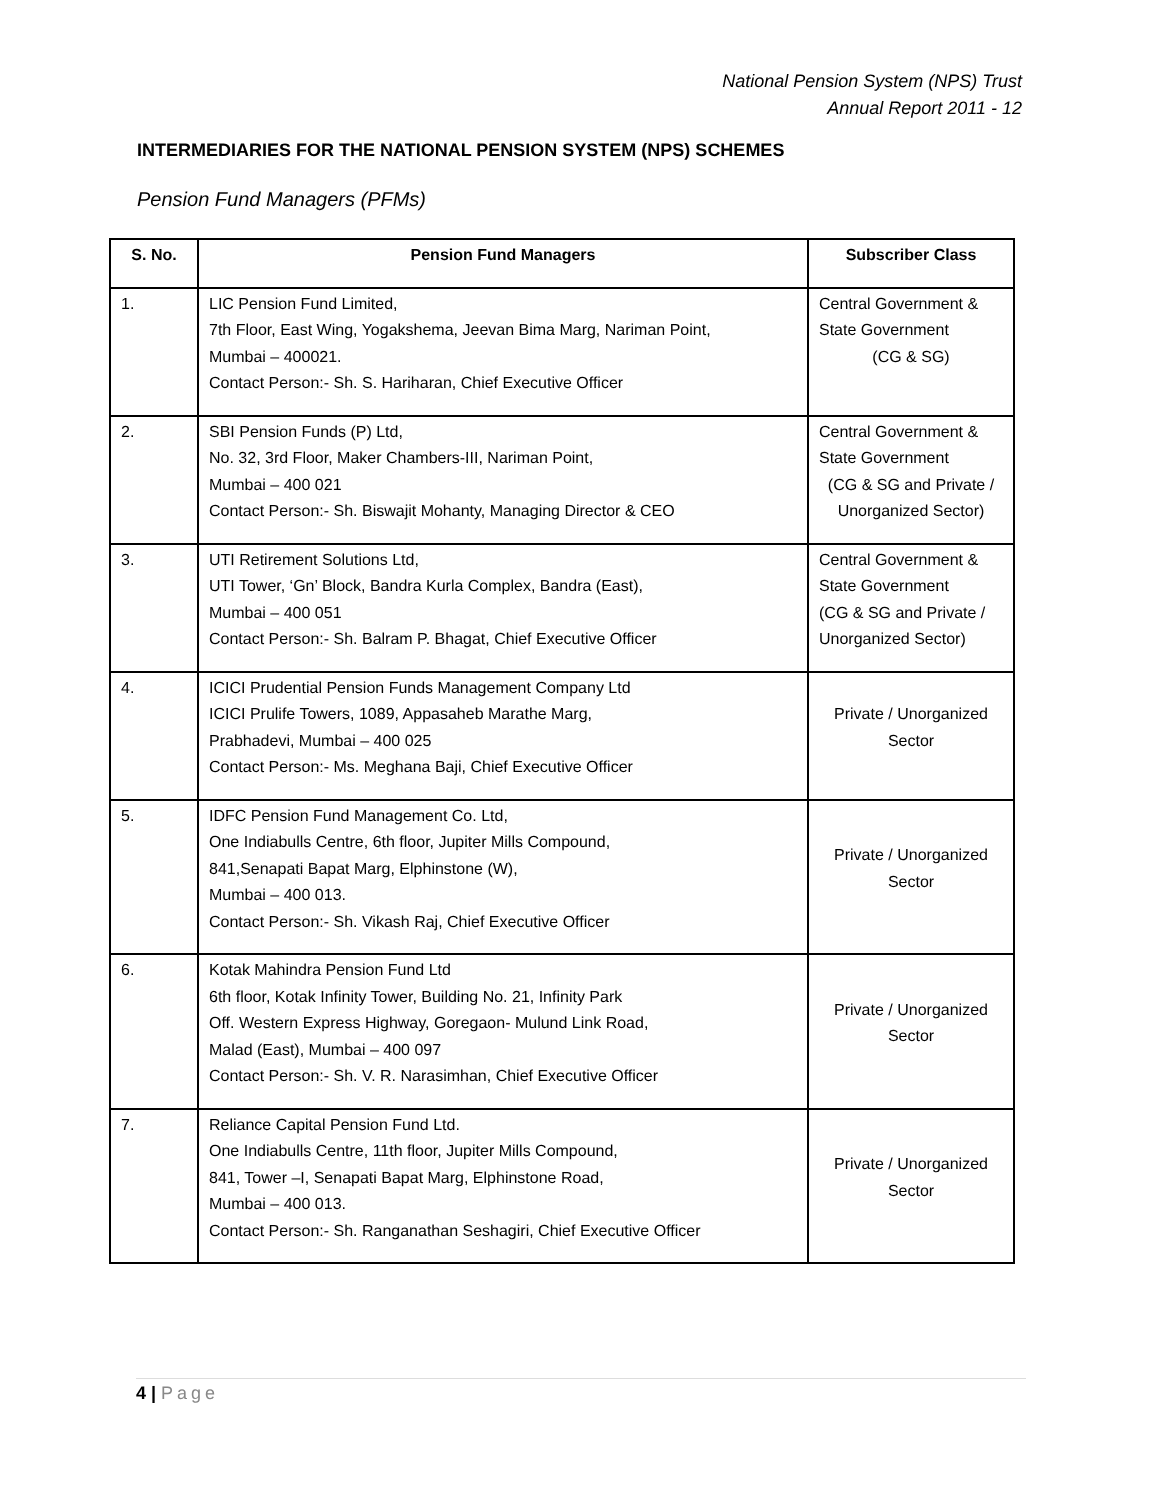National Pension System (NPS) Trust
Annual Report 2011 - 12
INTERMEDIARIES FOR THE NATIONAL PENSION SYSTEM (NPS) SCHEMES
Pension Fund Managers (PFMs)
| S. No. | Pension Fund Managers | Subscriber Class |
| --- | --- | --- |
| 1. | LIC Pension Fund Limited, 7th Floor, East Wing, Yogakshema, Jeevan Bima Marg, Nariman Point, Mumbai – 400021. Contact Person:- Sh. S. Hariharan, Chief Executive Officer | Central Government & State Government (CG & SG) |
| 2. | SBI Pension Funds (P) Ltd, No. 32, 3rd Floor, Maker Chambers-III, Nariman Point, Mumbai – 400 021 Contact Person:- Sh. Biswajit Mohanty, Managing Director & CEO | Central Government & State Government (CG & SG and Private / Unorganized Sector) |
| 3. | UTI Retirement Solutions Ltd, UTI Tower, ‘Gn’ Block, Bandra Kurla Complex, Bandra (East), Mumbai – 400 051 Contact Person:- Sh. Balram P. Bhagat, Chief Executive Officer | Central Government & State Government (CG & SG and Private / Unorganized Sector) |
| 4. | ICICI Prudential Pension Funds Management Company Ltd ICICI Prulife Towers, 1089, Appasaheb Marathe Marg, Prabhadevi, Mumbai – 400 025 Contact Person:- Ms. Meghana Baji, Chief Executive Officer | Private / Unorganized Sector |
| 5. | IDFC Pension Fund Management Co. Ltd, One Indiabulls Centre, 6th floor, Jupiter Mills Compound, 841,Senapati Bapat Marg, Elphinstone (W), Mumbai – 400 013. Contact Person:- Sh. Vikash Raj, Chief Executive Officer | Private / Unorganized Sector |
| 6. | Kotak Mahindra Pension Fund Ltd 6th floor, Kotak Infinity Tower, Building No. 21, Infinity Park Off. Western Express Highway, Goregaon- Mulund Link Road, Malad (East), Mumbai – 400 097 Contact Person:- Sh. V. R. Narasimhan, Chief Executive Officer | Private / Unorganized Sector |
| 7. | Reliance Capital Pension Fund Ltd. One Indiabulls Centre, 11th floor, Jupiter Mills Compound, 841, Tower –I, Senapati Bapat Marg, Elphinstone Road, Mumbai – 400 013. Contact Person:- Sh. Ranganathan Seshagiri, Chief Executive Officer | Private / Unorganized Sector |
4 | Page